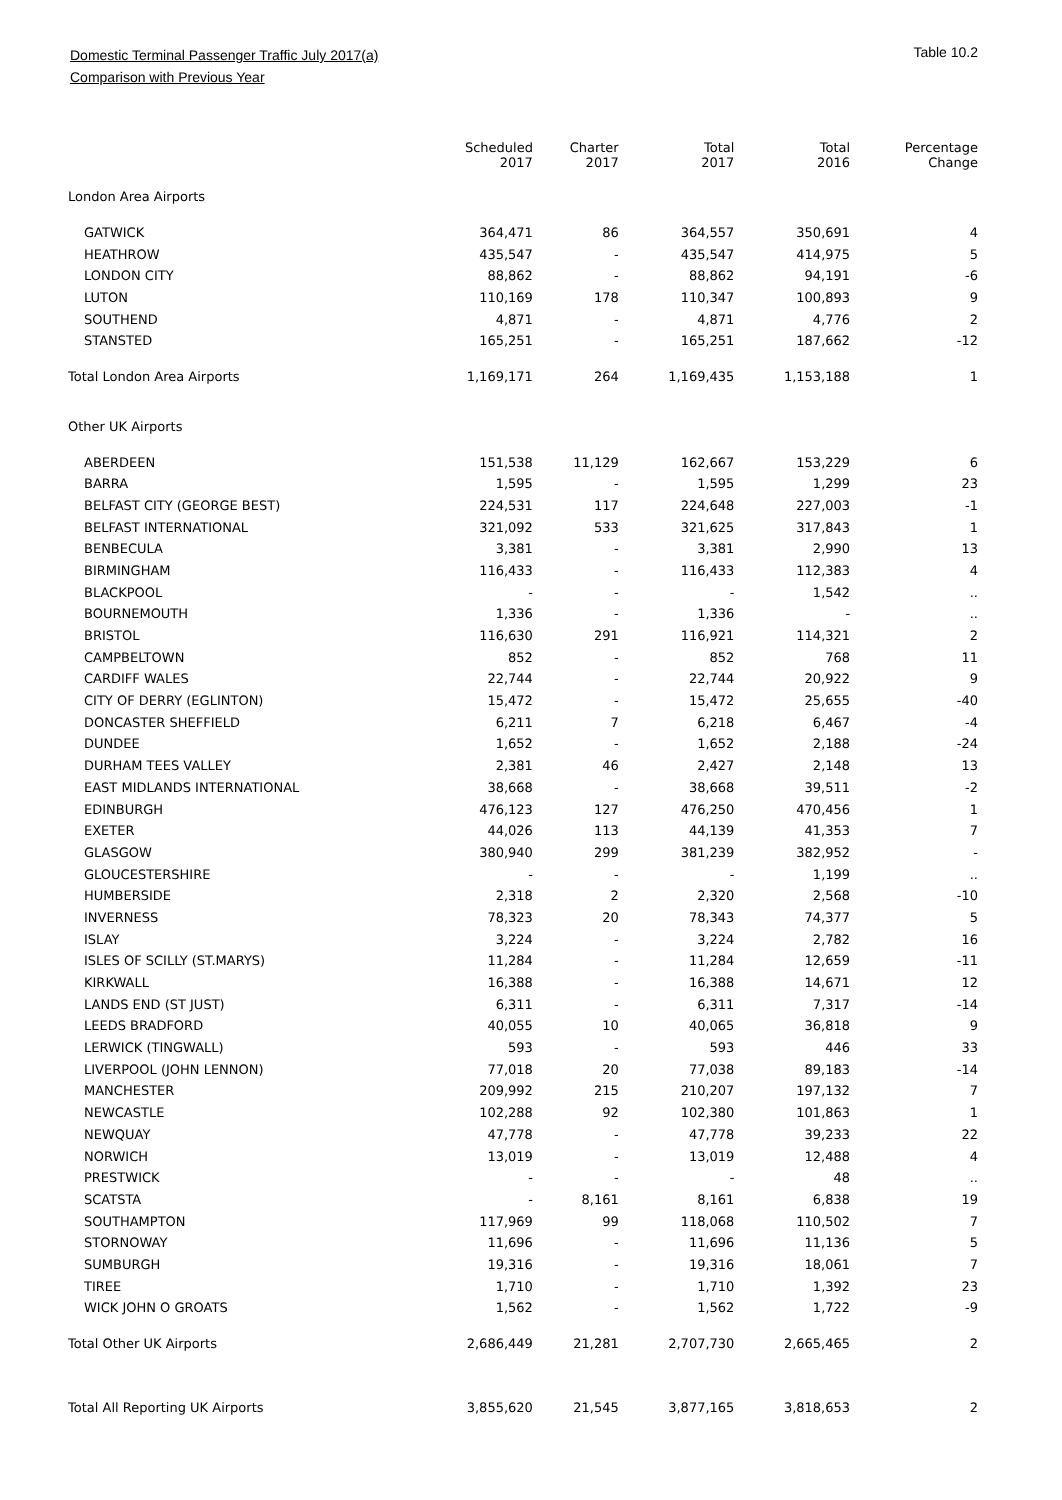Domestic Terminal Passenger Traffic July 2017(a)
Comparison with Previous Year
Table 10.2
| | Scheduled 2017 | Charter 2017 | Total 2017 | Total 2016 | Percentage Change |
| --- | --- | --- | --- | --- | --- |
| London Area Airports | | | | | |
| GATWICK | 364,471 | 86 | 364,557 | 350,691 | 4 |
| HEATHROW | 435,547 | - | 435,547 | 414,975 | 5 |
| LONDON CITY | 88,862 | - | 88,862 | 94,191 | -6 |
| LUTON | 110,169 | 178 | 110,347 | 100,893 | 9 |
| SOUTHEND | 4,871 | - | 4,871 | 4,776 | 2 |
| STANSTED | 165,251 | - | 165,251 | 187,662 | -12 |
| Total London Area Airports | 1,169,171 | 264 | 1,169,435 | 1,153,188 | 1 |
| Other UK Airports | | | | | |
| ABERDEEN | 151,538 | 11,129 | 162,667 | 153,229 | 6 |
| BARRA | 1,595 | - | 1,595 | 1,299 | 23 |
| BELFAST CITY (GEORGE BEST) | 224,531 | 117 | 224,648 | 227,003 | -1 |
| BELFAST INTERNATIONAL | 321,092 | 533 | 321,625 | 317,843 | 1 |
| BENBECULA | 3,381 | - | 3,381 | 2,990 | 13 |
| BIRMINGHAM | 116,433 | - | 116,433 | 112,383 | 4 |
| BLACKPOOL | - | - | - | 1,542 | .. |
| BOURNEMOUTH | 1,336 | - | 1,336 | - | .. |
| BRISTOL | 116,630 | 291 | 116,921 | 114,321 | 2 |
| CAMPBELTOWN | 852 | - | 852 | 768 | 11 |
| CARDIFF WALES | 22,744 | - | 22,744 | 20,922 | 9 |
| CITY OF DERRY (EGLINTON) | 15,472 | - | 15,472 | 25,655 | -40 |
| DONCASTER SHEFFIELD | 6,211 | 7 | 6,218 | 6,467 | -4 |
| DUNDEE | 1,652 | - | 1,652 | 2,188 | -24 |
| DURHAM TEES VALLEY | 2,381 | 46 | 2,427 | 2,148 | 13 |
| EAST MIDLANDS INTERNATIONAL | 38,668 | - | 38,668 | 39,511 | -2 |
| EDINBURGH | 476,123 | 127 | 476,250 | 470,456 | 1 |
| EXETER | 44,026 | 113 | 44,139 | 41,353 | 7 |
| GLASGOW | 380,940 | 299 | 381,239 | 382,952 | - |
| GLOUCESTERSHIRE | - | - | - | 1,199 | .. |
| HUMBERSIDE | 2,318 | 2 | 2,320 | 2,568 | -10 |
| INVERNESS | 78,323 | 20 | 78,343 | 74,377 | 5 |
| ISLAY | 3,224 | - | 3,224 | 2,782 | 16 |
| ISLES OF SCILLY (ST.MARYS) | 11,284 | - | 11,284 | 12,659 | -11 |
| KIRKWALL | 16,388 | - | 16,388 | 14,671 | 12 |
| LANDS END (ST JUST) | 6,311 | - | 6,311 | 7,317 | -14 |
| LEEDS BRADFORD | 40,055 | 10 | 40,065 | 36,818 | 9 |
| LERWICK (TINGWALL) | 593 | - | 593 | 446 | 33 |
| LIVERPOOL (JOHN LENNON) | 77,018 | 20 | 77,038 | 89,183 | -14 |
| MANCHESTER | 209,992 | 215 | 210,207 | 197,132 | 7 |
| NEWCASTLE | 102,288 | 92 | 102,380 | 101,863 | 1 |
| NEWQUAY | 47,778 | - | 47,778 | 39,233 | 22 |
| NORWICH | 13,019 | - | 13,019 | 12,488 | 4 |
| PRESTWICK | - | - | - | 48 | .. |
| SCATSTA | - | 8,161 | 8,161 | 6,838 | 19 |
| SOUTHAMPTON | 117,969 | 99 | 118,068 | 110,502 | 7 |
| STORNOWAY | 11,696 | - | 11,696 | 11,136 | 5 |
| SUMBURGH | 19,316 | - | 19,316 | 18,061 | 7 |
| TIREE | 1,710 | - | 1,710 | 1,392 | 23 |
| WICK JOHN O GROATS | 1,562 | - | 1,562 | 1,722 | -9 |
| Total Other UK Airports | 2,686,449 | 21,281 | 2,707,730 | 2,665,465 | 2 |
| Total All Reporting UK Airports | 3,855,620 | 21,545 | 3,877,165 | 3,818,653 | 2 |